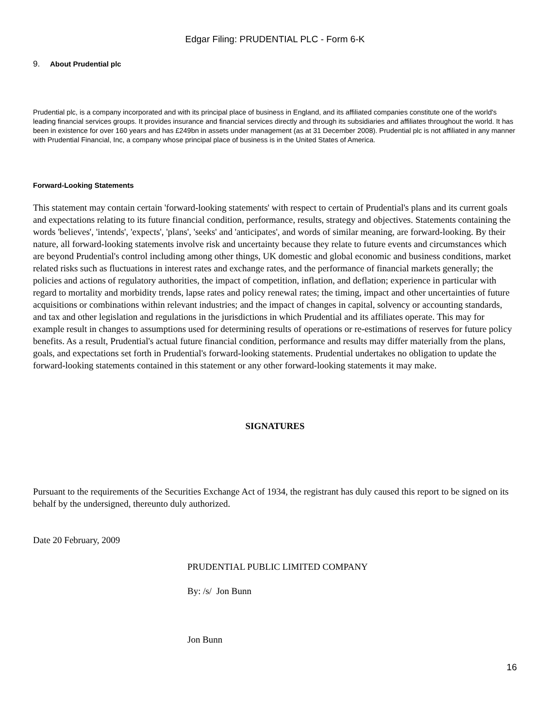Edgar Filing: PRUDENTIAL PLC - Form 6-K
9. About Prudential plc
Prudential plc, is a company incorporated and with its principal place of business in England, and its affiliated companies constitute one of the world's leading financial services groups. It provides insurance and financial services directly and through its subsidiaries and affiliates throughout the world. It has been in existence for over 160 years and has £249bn in assets under management (as at 31 December 2008). Prudential plc is not affiliated in any manner with Prudential Financial, Inc, a company whose principal place of business is in the United States of America.
Forward-Looking Statements
This statement may contain certain 'forward-looking statements' with respect to certain of Prudential's plans and its current goals and expectations relating to its future financial condition, performance, results, strategy and objectives. Statements containing the words 'believes', 'intends', 'expects', 'plans', 'seeks' and 'anticipates', and words of similar meaning, are forward-looking. By their nature, all forward-looking statements involve risk and uncertainty because they relate to future events and circumstances which are beyond Prudential's control including among other things, UK domestic and global economic and business conditions, market related risks such as fluctuations in interest rates and exchange rates, and the performance of financial markets generally; the policies and actions of regulatory authorities, the impact of competition, inflation, and deflation; experience in particular with regard to mortality and morbidity trends, lapse rates and policy renewal rates; the timing, impact and other uncertainties of future acquisitions or combinations within relevant industries; and the impact of changes in capital, solvency or accounting standards, and tax and other legislation and regulations in the jurisdictions in which Prudential and its affiliates operate. This may for example result in changes to assumptions used for determining results of operations or re-estimations of reserves for future policy benefits. As a result, Prudential's actual future financial condition, performance and results may differ materially from the plans, goals, and expectations set forth in Prudential's forward-looking statements. Prudential undertakes no obligation to update the forward-looking statements contained in this statement or any other forward-looking statements it may make.
SIGNATURES
Pursuant to the requirements of the Securities Exchange Act of 1934, the registrant has duly caused this report to be signed on its behalf by the undersigned, thereunto duly authorized.
Date 20 February, 2009
PRUDENTIAL PUBLIC LIMITED COMPANY
By: /s/ Jon Bunn
Jon Bunn
16